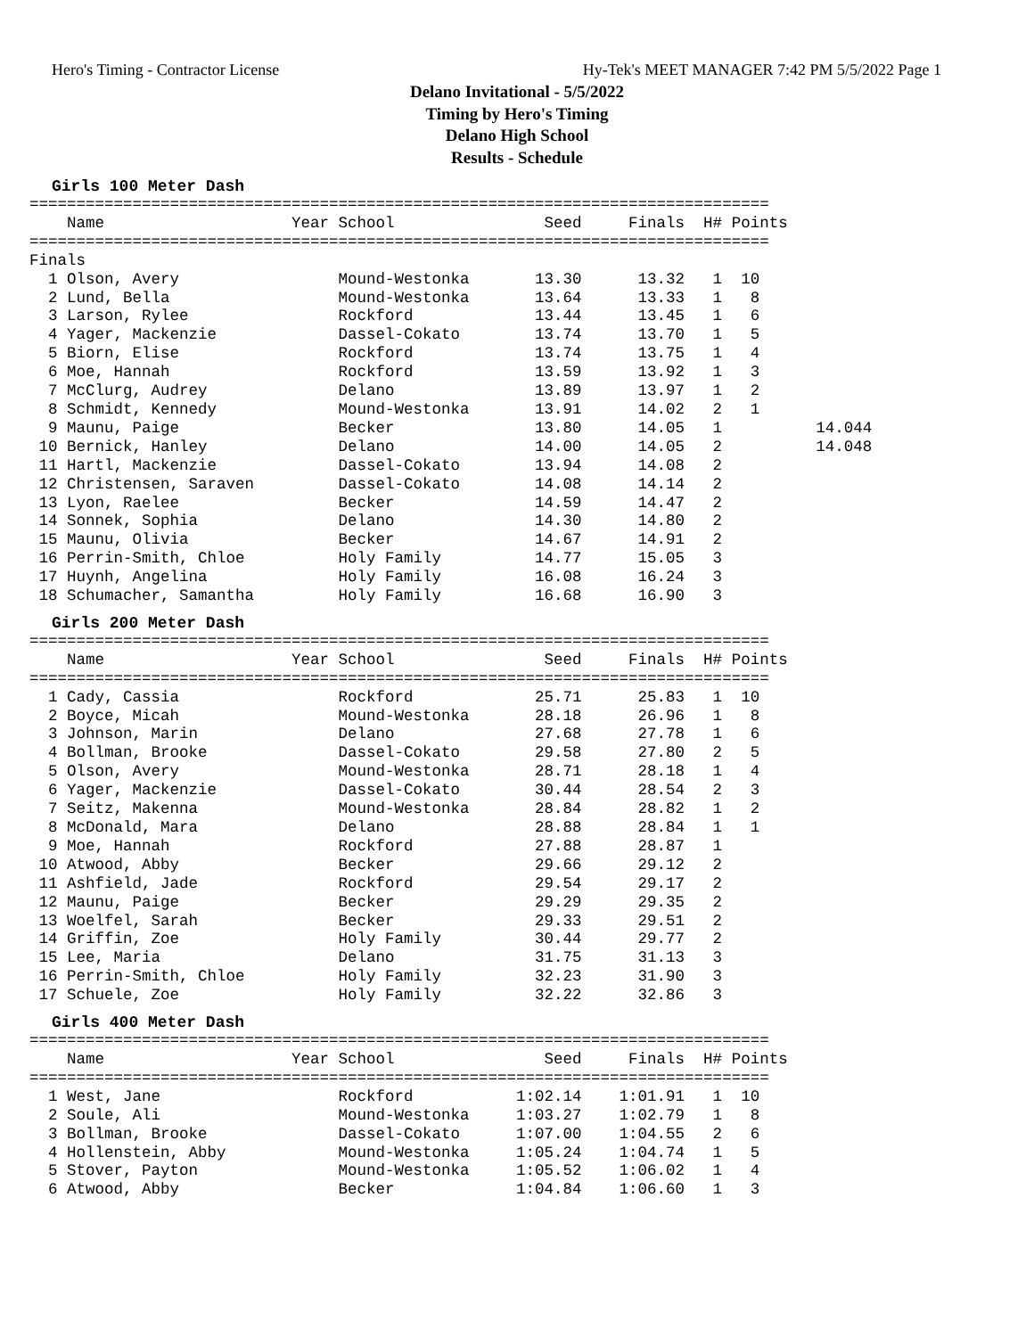Hero's Timing - Contractor License Hy-Tek's MEET MANAGER 7:42 PM 5/5/2022 Page 1
Delano Invitational - 5/5/2022
Timing by Hero's Timing
Delano High School
Results - Schedule
Girls 100 Meter Dash
===============================================================================
    Name                    Year School                Seed     Finals  H# Points
===============================================================================
Finals
  1 Olson, Avery                 Mound-Westonka       13.30      13.32   1  10
  2 Lund, Bella                  Mound-Westonka       13.64      13.33   1   8
  3 Larson, Rylee                Rockford             13.44      13.45   1   6
  4 Yager, Mackenzie             Dassel-Cokato        13.74      13.70   1   5
  5 Biorn, Elise                 Rockford             13.74      13.75   1   4
  6 Moe, Hannah                  Rockford             13.59      13.92   1   3
  7 McClurg, Audrey              Delano               13.89      13.97   1   2
  8 Schmidt, Kennedy             Mound-Westonka       13.91      14.02   2   1
  9 Maunu, Paige                 Becker               13.80      14.05   1          14.044
 10 Bernick, Hanley              Delano               14.00      14.05   2          14.048
 11 Hartl, Mackenzie             Dassel-Cokato        13.94      14.08   2
 12 Christensen, Saraven         Dassel-Cokato        14.08      14.14   2
 13 Lyon, Raelee                 Becker               14.59      14.47   2
 14 Sonnek, Sophia               Delano               14.30      14.80   2
 15 Maunu, Olivia                Becker               14.67      14.91   2
 16 Perrin-Smith, Chloe          Holy Family          14.77      15.05   3
 17 Huynh, Angelina              Holy Family          16.08      16.24   3
 18 Schumacher, Samantha         Holy Family          16.68      16.90   3
Girls 200 Meter Dash
===============================================================================
    Name                    Year School                Seed     Finals  H# Points
===============================================================================
  1 Cady, Cassia                 Rockford             25.71      25.83   1  10
  2 Boyce, Micah                 Mound-Westonka       28.18      26.96   1   8
  3 Johnson, Marin               Delano               27.68      27.78   1   6
  4 Bollman, Brooke              Dassel-Cokato        29.58      27.80   2   5
  5 Olson, Avery                 Mound-Westonka       28.71      28.18   1   4
  6 Yager, Mackenzie             Dassel-Cokato        30.44      28.54   2   3
  7 Seitz, Makenna               Mound-Westonka       28.84      28.82   1   2
  8 McDonald, Mara               Delano               28.88      28.84   1   1
  9 Moe, Hannah                  Rockford             27.88      28.87   1
 10 Atwood, Abby                 Becker               29.66      29.12   2
 11 Ashfield, Jade               Rockford             29.54      29.17   2
 12 Maunu, Paige                 Becker               29.29      29.35   2
 13 Woelfel, Sarah               Becker               29.33      29.51   2
 14 Griffin, Zoe                 Holy Family          30.44      29.77   2
 15 Lee, Maria                   Delano               31.75      31.13   3
 16 Perrin-Smith, Chloe          Holy Family          32.23      31.90   3
 17 Schuele, Zoe                 Holy Family          32.22      32.86   3
Girls 400 Meter Dash
===============================================================================
    Name                    Year School                Seed     Finals  H# Points
===============================================================================
  1 West, Jane                   Rockford           1:02.14    1:01.91   1  10
  2 Soule, Ali                   Mound-Westonka     1:03.27    1:02.79   1   8
  3 Bollman, Brooke              Dassel-Cokato      1:07.00    1:04.55   2   6
  4 Hollenstein, Abby            Mound-Westonka     1:05.24    1:04.74   1   5
  5 Stover, Payton               Mound-Westonka     1:05.52    1:06.02   1   4
  6 Atwood, Abby                 Becker             1:04.84    1:06.60   1   3